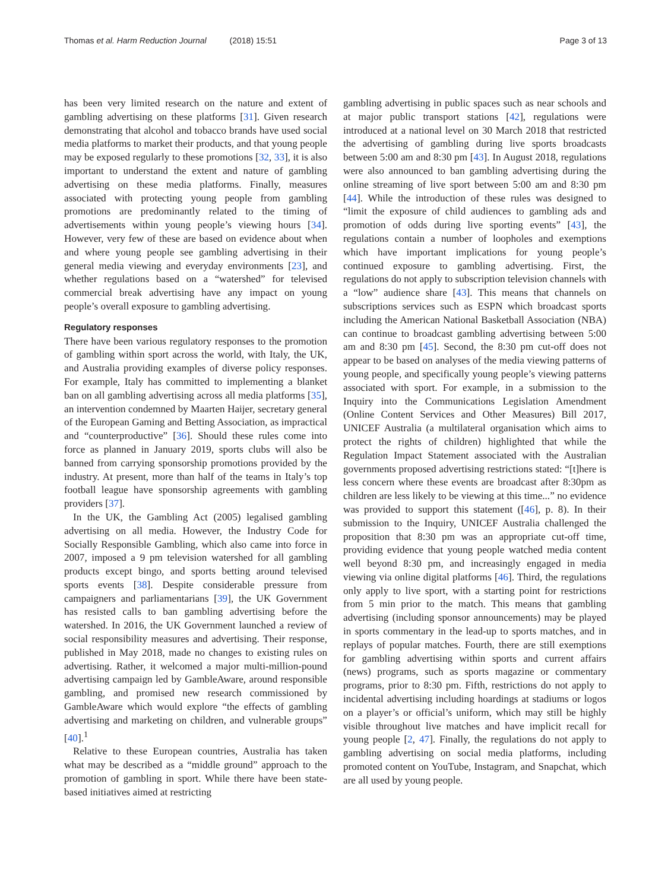Thomas et al. Harm Reduction Journal (2018) 15:51 Page 3 of 13
has been very limited research on the nature and extent of gambling advertising on these platforms [31]. Given research demonstrating that alcohol and tobacco brands have used social media platforms to market their products, and that young people may be exposed regularly to these promotions [32, 33], it is also important to understand the extent and nature of gambling advertising on these media platforms. Finally, measures associated with protecting young people from gambling promotions are predominantly related to the timing of advertisements within young people’s viewing hours [34]. However, very few of these are based on evidence about when and where young people see gambling advertising in their general media viewing and everyday environments [23], and whether regulations based on a “watershed” for televised commercial break advertising have any impact on young people’s overall exposure to gambling advertising.
Regulatory responses
There have been various regulatory responses to the promotion of gambling within sport across the world, with Italy, the UK, and Australia providing examples of diverse policy responses. For example, Italy has committed to implementing a blanket ban on all gambling advertising across all media platforms [35], an intervention condemned by Maarten Haijer, secretary general of the European Gaming and Betting Association, as impractical and “counterproductive” [36]. Should these rules come into force as planned in January 2019, sports clubs will also be banned from carrying sponsorship promotions provided by the industry. At present, more than half of the teams in Italy’s top football league have sponsorship agreements with gambling providers [37].
In the UK, the Gambling Act (2005) legalised gambling advertising on all media. However, the Industry Code for Socially Responsible Gambling, which also came into force in 2007, imposed a 9 pm television watershed for all gambling products except bingo, and sports betting around televised sports events [38]. Despite considerable pressure from campaigners and parliamentarians [39], the UK Government has resisted calls to ban gambling advertising before the watershed. In 2016, the UK Government launched a review of social responsibility measures and advertising. Their response, published in May 2018, made no changes to existing rules on advertising. Rather, it welcomed a major multi-million-pound advertising campaign led by GambleAware, around responsible gambling, and promised new research commissioned by GambleAware which would explore “the effects of gambling advertising and marketing on children, and vulnerable groups” [40].<sup>1</sup>
Relative to these European countries, Australia has taken what may be described as a “middle ground” approach to the promotion of gambling in sport. While there have been state-based initiatives aimed at restricting
gambling advertising in public spaces such as near schools and at major public transport stations [42], regulations were introduced at a national level on 30 March 2018 that restricted the advertising of gambling during live sports broadcasts between 5:00 am and 8:30 pm [43]. In August 2018, regulations were also announced to ban gambling advertising during the online streaming of live sport between 5:00 am and 8:30 pm [44]. While the introduction of these rules was designed to “limit the exposure of child audiences to gambling ads and promotion of odds during live sporting events” [43], the regulations contain a number of loopholes and exemptions which have important implications for young people’s continued exposure to gambling advertising. First, the regulations do not apply to subscription television channels with a “low” audience share [43]. This means that channels on subscriptions services such as ESPN which broadcast sports including the American National Basketball Association (NBA) can continue to broadcast gambling advertising between 5:00 am and 8:30 pm [45]. Second, the 8:30 pm cut-off does not appear to be based on analyses of the media viewing patterns of young people, and specifically young people’s viewing patterns associated with sport. For example, in a submission to the Inquiry into the Communications Legislation Amendment (Online Content Services and Other Measures) Bill 2017, UNICEF Australia (a multilateral organisation which aims to protect the rights of children) highlighted that while the Regulation Impact Statement associated with the Australian governments proposed advertising restrictions stated: “[t]here is less concern where these events are broadcast after 8:30pm as children are less likely to be viewing at this time...” no evidence was provided to support this statement ([46], p. 8). In their submission to the Inquiry, UNICEF Australia challenged the proposition that 8:30 pm was an appropriate cut-off time, providing evidence that young people watched media content well beyond 8:30 pm, and increasingly engaged in media viewing via online digital platforms [46]. Third, the regulations only apply to live sport, with a starting point for restrictions from 5 min prior to the match. This means that gambling advertising (including sponsor announcements) may be played in sports commentary in the lead-up to sports matches, and in replays of popular matches. Fourth, there are still exemptions for gambling advertising within sports and current affairs (news) programs, such as sports magazine or commentary programs, prior to 8:30 pm. Fifth, restrictions do not apply to incidental advertising including hoardings at stadiums or logos on a player’s or official’s uniform, which may still be highly visible throughout live matches and have implicit recall for young people [2, 47]. Finally, the regulations do not apply to gambling advertising on social media platforms, including promoted content on YouTube, Instagram, and Snapchat, which are all used by young people.